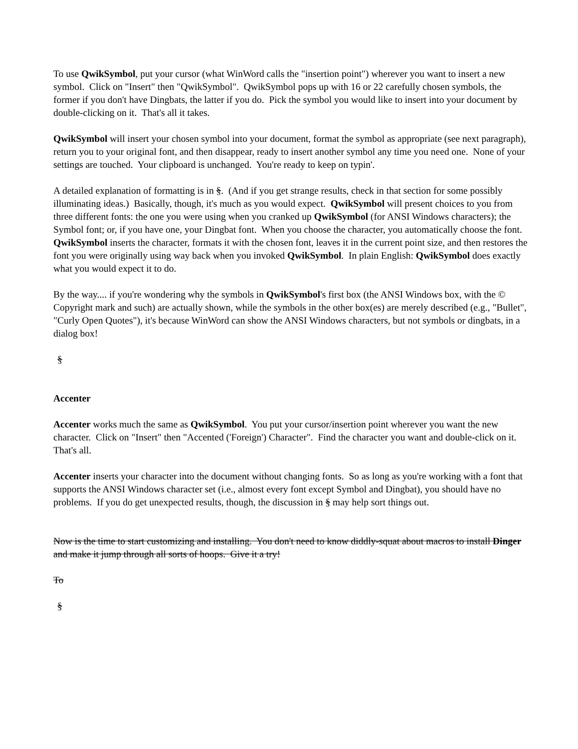To use QwikSymbol, put your cursor (what WinWord calls the "insertion point") wherever you want to insert a new symbol. Click on "Insert" then "QwikSymbol". QwikSymbol pops up with 16 or 22 carefully chosen symbols, the former if you don't have Dingbats, the latter if you do. Pick the symbol you would like to insert into your document by double-clicking on it. That's all it takes.
QwikSymbol will insert your chosen symbol into your document, format the symbol as appropriate (see next paragraph), return you to your original font, and then disappear, ready to insert another symbol any time you need one. None of your settings are touched. Your clipboard is unchanged. You're ready to keep on typin'.
A detailed explanation of formatting is in §. (And if you get strange results, check in that section for some possibly illuminating ideas.) Basically, though, it's much as you would expect. QwikSymbol will present choices to you from three different fonts: the one you were using when you cranked up QwikSymbol (for ANSI Windows characters); the Symbol font; or, if you have one, your Dingbat font. When you choose the character, you automatically choose the font. QwikSymbol inserts the character, formats it with the chosen font, leaves it in the current point size, and then restores the font you were originally using way back when you invoked QwikSymbol. In plain English: QwikSymbol does exactly what you would expect it to do.
By the way.... if you're wondering why the symbols in QwikSymbol's first box (the ANSI Windows box, with the © Copyright mark and such) are actually shown, while the symbols in the other box(es) are merely described (e.g., "Bullet", "Curly Open Quotes"), it's because WinWord can show the ANSI Windows characters, but not symbols or dingbats, in a dialog box!
§
Accenter
Accenter works much the same as QwikSymbol. You put your cursor/insertion point wherever you want the new character. Click on "Insert" then "Accented ('Foreign') Character". Find the character you want and double-click on it. That's all.
Accenter inserts your character into the document without changing fonts. So as long as you're working with a font that supports the ANSI Windows character set (i.e., almost every font except Symbol and Dingbat), you should have no problems. If you do get unexpected results, though, the discussion in § may help sort things out.
Now is the time to start customizing and installing. You don't need to know diddly-squat about macros to install Dinger and make it jump through all sorts of hoops. Give it a try!
To
§